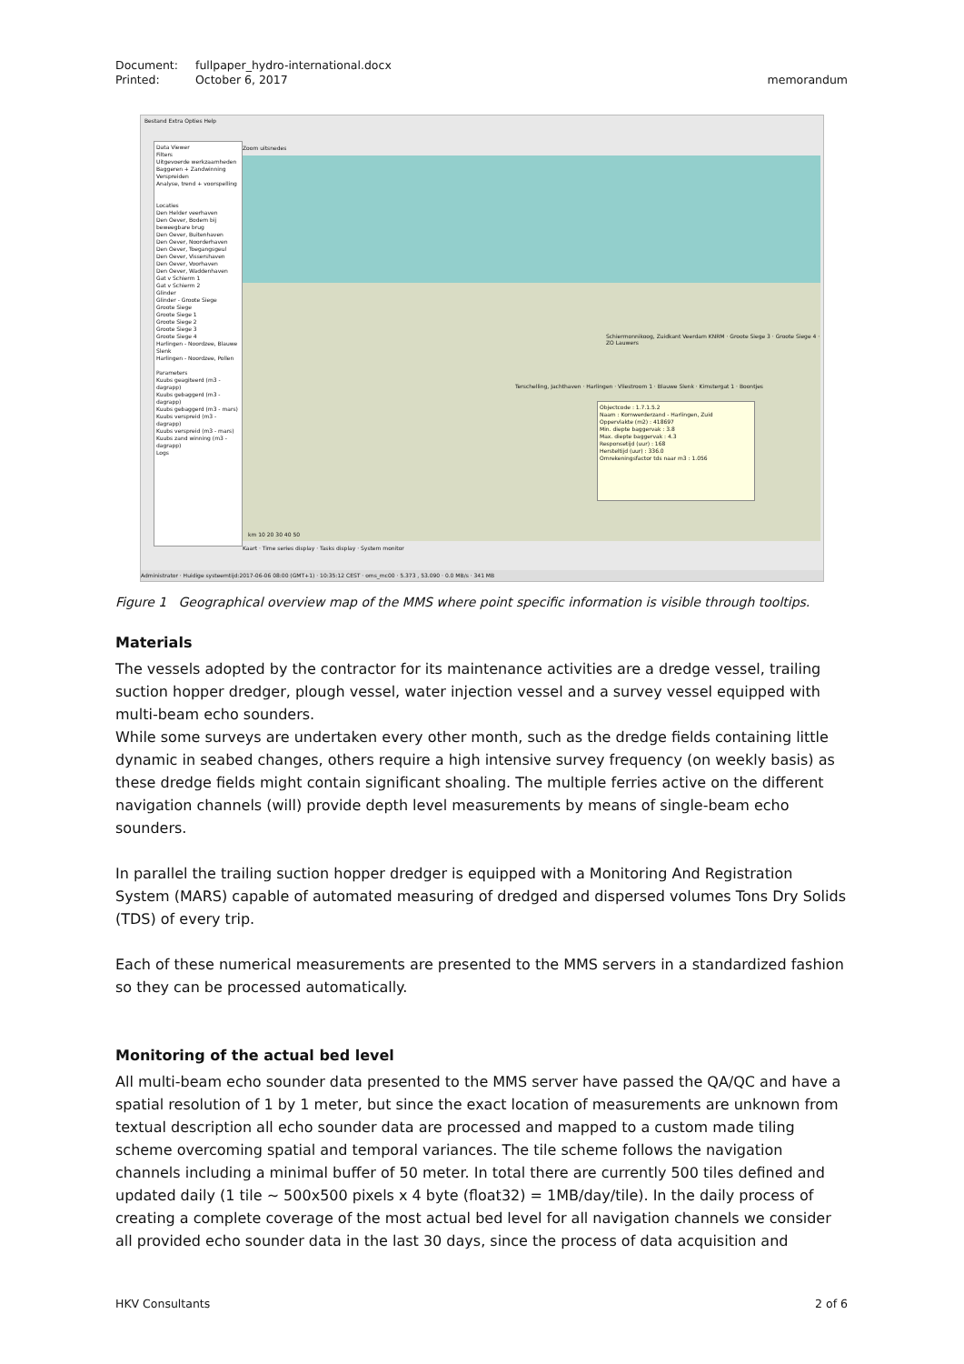| Document: | fullpaper_hydro-international.docx | |
| Printed: | October 6, 2017 | memorandum |
Bestand Extra Opties Help
Data Viewer
Filters
Uitgevoerde werkzaamheden
Baggeren + Zandwinning
Verspreiden
Analyse, trend + voorspelling
Locaties
Den Helder veerhaven
Den Oever, Bodem bij beweegbare brug
Den Oever, Buitenhaven
Den Oever, Noorderhaven
Den Oever, Toegangsgeul
Den Oever, Vissershaven
Den Oever, Voorhaven
Den Oever, Waddenhaven
Gat v Schierm 1
Gat v Schierm 2
Glinder
Glinder - Groote Siege
Groote Siege
Groote Siege 1
Groote Siege 2
Groote Siege 3
Groote Siege 4
Harlingen - Noordzee, Blauwe Slenk
Harlingen - Noordzee, Pollen
Parameters
Kuubs geagiteerd (m3 - dagrapp)
Kuubs gebaggerd (m3 - dagrapp)
Kuubs gebaggerd (m3 - mars)
Kuubs verspreid (m3 - dagrapp)
Kuubs verspreid (m3 - mars)
Kuubs zand winning (m3 - dagrapp)
Logs
Zoom uitsnedes
Schiermonnikoog, Zuidkant Veerdam KNRM · Groote Siege 3 · Groote Siege 4 · ZO Lauwers
Terschelling, Jachthaven · Harlingen · Vliestroom 1 · Blauwe Slenk · Kimstergat 1 · Boontjes
Objectcode : 1.7.1.5.2
Naam : Kornwerderzand - Harlingen, Zuid
Oppervlakte (m2) : 418697
Min. diepte baggervak : 3.8
Max. diepte baggervak : 4.3
Responsetijd (uur) : 168
Hersteltijd (uur) : 336.0
Omrekeningsfactor tds naar m3 : 1.056
km 10 20 30 40 50
Kaart · Time series display · Tasks display · System monitor
Administrator · Huidige systeemtijd:2017-06-06 08:00 (GMT+1) · 10:35:12 CEST · oms_mc00 · 5.373 , 53.090 · 0.0 MB/s · 341 MB
Figure 1 Geographical overview map of the MMS where point specific information is visible through tooltips.
Materials
The vessels adopted by the contractor for its maintenance activities are a dredge vessel, trailing suction hopper dredger, plough vessel, water injection vessel and a survey vessel equipped with multi-beam echo sounders.
While some surveys are undertaken every other month, such as the dredge fields containing little dynamic in seabed changes, others require a high intensive survey frequency (on weekly basis) as these dredge fields might contain significant shoaling. The multiple ferries active on the different navigation channels (will) provide depth level measurements by means of single-beam echo sounders.
In parallel the trailing suction hopper dredger is equipped with a Monitoring And Registration System (MARS) capable of automated measuring of dredged and dispersed volumes Tons Dry Solids (TDS) of every trip.
Each of these numerical measurements are presented to the MMS servers in a standardized fashion so they can be processed automatically.
Monitoring of the actual bed level
All multi-beam echo sounder data presented to the MMS server have passed the QA/QC and have a spatial resolution of 1 by 1 meter, but since the exact location of measurements are unknown from textual description all echo sounder data are processed and mapped to a custom made tiling scheme overcoming spatial and temporal variances. The tile scheme follows the navigation channels including a minimal buffer of 50 meter. In total there are currently 500 tiles defined and updated daily (1 tile ~ 500x500 pixels x 4 byte (float32) = 1MB/day/tile). In the daily process of creating a complete coverage of the most actual bed level for all navigation channels we consider all provided echo sounder data in the last 30 days, since the process of data acquisition and
HKV Consultants 2 of 6